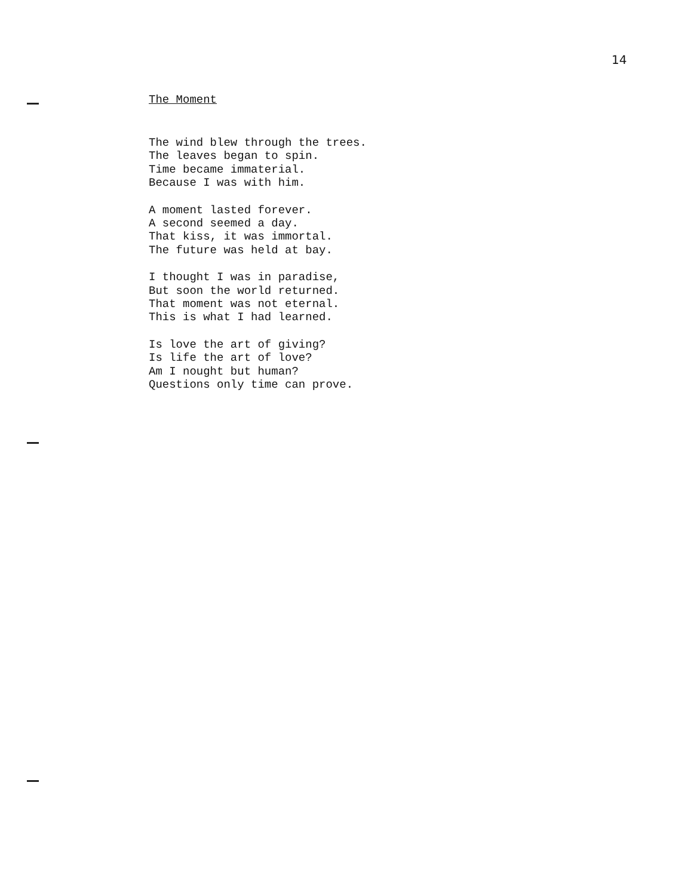14
The Moment
The wind blew through the trees.
The leaves began to spin.
Time became immaterial.
Because I was with him.
A moment lasted forever.
A second seemed a day.
That kiss, it was immortal.
The future was held at bay.
I thought I was in paradise,
But soon the world returned.
That moment was not eternal.
This is what I had learned.
Is love the art of giving?
Is life the art of love?
Am I nought but human?
Questions only time can prove.